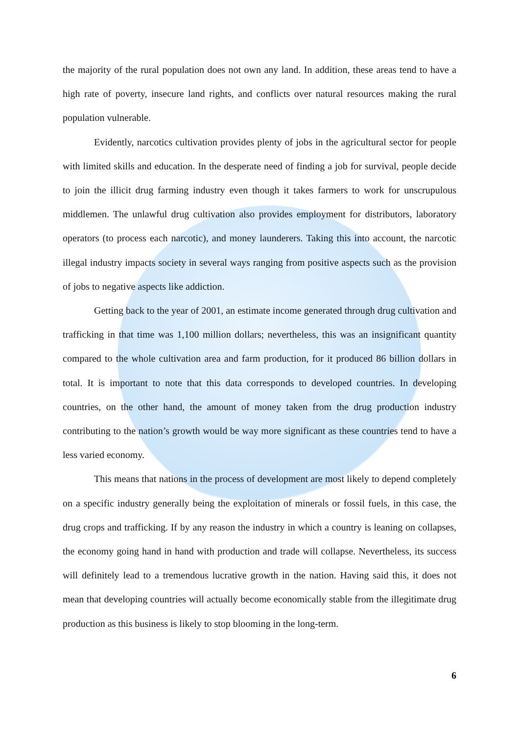the majority of the rural population does not own any land. In addition, these areas tend to have a high rate of poverty, insecure land rights, and conflicts over natural resources making the rural population vulnerable.
Evidently, narcotics cultivation provides plenty of jobs in the agricultural sector for people with limited skills and education. In the desperate need of finding a job for survival, people decide to join the illicit drug farming industry even though it takes farmers to work for unscrupulous middlemen. The unlawful drug cultivation also provides employment for distributors, laboratory operators (to process each narcotic), and money launderers. Taking this into account, the narcotic illegal industry impacts society in several ways ranging from positive aspects such as the provision of jobs to negative aspects like addiction.
Getting back to the year of 2001, an estimate income generated through drug cultivation and trafficking in that time was 1,100 million dollars; nevertheless, this was an insignificant quantity compared to the whole cultivation area and farm production, for it produced 86 billion dollars in total. It is important to note that this data corresponds to developed countries. In developing countries, on the other hand, the amount of money taken from the drug production industry contributing to the nation’s growth would be way more significant as these countries tend to have a less varied economy.
This means that nations in the process of development are most likely to depend completely on a specific industry generally being the exploitation of minerals or fossil fuels, in this case, the drug crops and trafficking. If by any reason the industry in which a country is leaning on collapses, the economy going hand in hand with production and trade will collapse. Nevertheless, its success will definitely lead to a tremendous lucrative growth in the nation. Having said this, it does not mean that developing countries will actually become economically stable from the illegitimate drug production as this business is likely to stop blooming in the long-term.
6